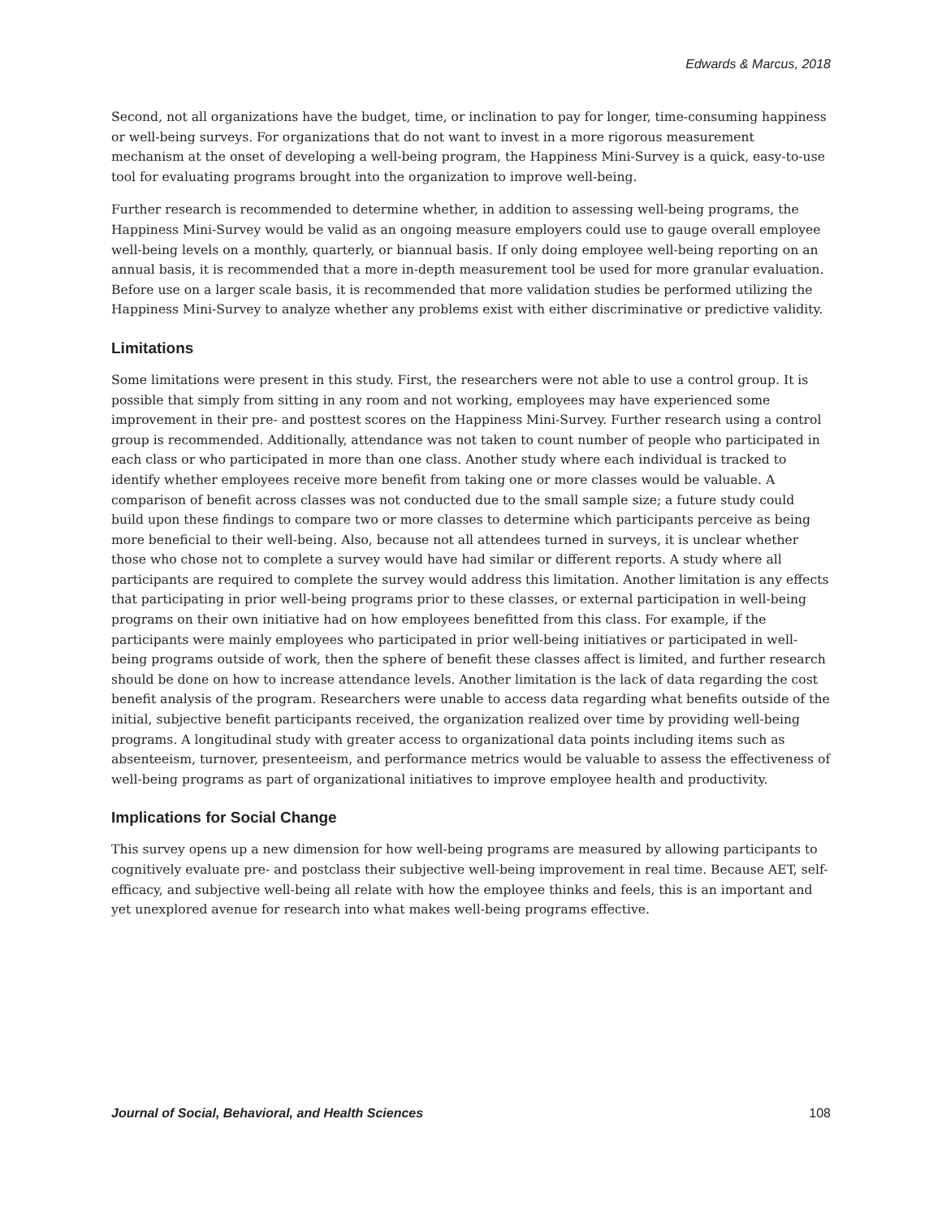Edwards & Marcus, 2018
Second, not all organizations have the budget, time, or inclination to pay for longer, time-consuming happiness or well-being surveys. For organizations that do not want to invest in a more rigorous measurement mechanism at the onset of developing a well-being program, the Happiness Mini-Survey is a quick, easy-to-use tool for evaluating programs brought into the organization to improve well-being.
Further research is recommended to determine whether, in addition to assessing well-being programs, the Happiness Mini-Survey would be valid as an ongoing measure employers could use to gauge overall employee well-being levels on a monthly, quarterly, or biannual basis. If only doing employee well-being reporting on an annual basis, it is recommended that a more in-depth measurement tool be used for more granular evaluation. Before use on a larger scale basis, it is recommended that more validation studies be performed utilizing the Happiness Mini-Survey to analyze whether any problems exist with either discriminative or predictive validity.
Limitations
Some limitations were present in this study. First, the researchers were not able to use a control group. It is possible that simply from sitting in any room and not working, employees may have experienced some improvement in their pre- and posttest scores on the Happiness Mini-Survey. Further research using a control group is recommended. Additionally, attendance was not taken to count number of people who participated in each class or who participated in more than one class. Another study where each individual is tracked to identify whether employees receive more benefit from taking one or more classes would be valuable. A comparison of benefit across classes was not conducted due to the small sample size; a future study could build upon these findings to compare two or more classes to determine which participants perceive as being more beneficial to their well-being. Also, because not all attendees turned in surveys, it is unclear whether those who chose not to complete a survey would have had similar or different reports. A study where all participants are required to complete the survey would address this limitation. Another limitation is any effects that participating in prior well-being programs prior to these classes, or external participation in well-being programs on their own initiative had on how employees benefitted from this class. For example, if the participants were mainly employees who participated in prior well-being initiatives or participated in well-being programs outside of work, then the sphere of benefit these classes affect is limited, and further research should be done on how to increase attendance levels. Another limitation is the lack of data regarding the cost benefit analysis of the program. Researchers were unable to access data regarding what benefits outside of the initial, subjective benefit participants received, the organization realized over time by providing well-being programs. A longitudinal study with greater access to organizational data points including items such as absenteeism, turnover, presenteeism, and performance metrics would be valuable to assess the effectiveness of well-being programs as part of organizational initiatives to improve employee health and productivity.
Implications for Social Change
This survey opens up a new dimension for how well-being programs are measured by allowing participants to cognitively evaluate pre- and postclass their subjective well-being improvement in real time. Because AET, self-efficacy, and subjective well-being all relate with how the employee thinks and feels, this is an important and yet unexplored avenue for research into what makes well-being programs effective.
Journal of Social, Behavioral, and Health Sciences 108